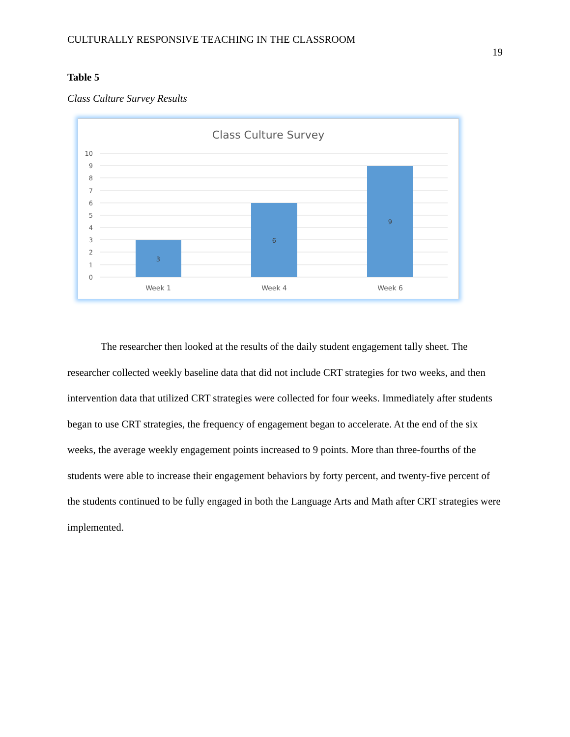CULTURALLY RESPONSIVE TEACHING IN THE CLASSROOM 19
Table 5
Class Culture Survey Results
Class Culture Survey
10
9
8
7
6
5
4
3
2
1
0
3
6
9
Week 1
Week 4
Week 6
The researcher then looked at the results of the daily student engagement tally sheet. The researcher collected weekly baseline data that did not include CRT strategies for two weeks, and then intervention data that utilized CRT strategies were collected for four weeks. Immediately after students began to use CRT strategies, the frequency of engagement began to accelerate. At the end of the six weeks, the average weekly engagement points increased to 9 points. More than three-fourths of the students were able to increase their engagement behaviors by forty percent, and twenty-five percent of the students continued to be fully engaged in both the Language Arts and Math after CRT strategies were implemented.